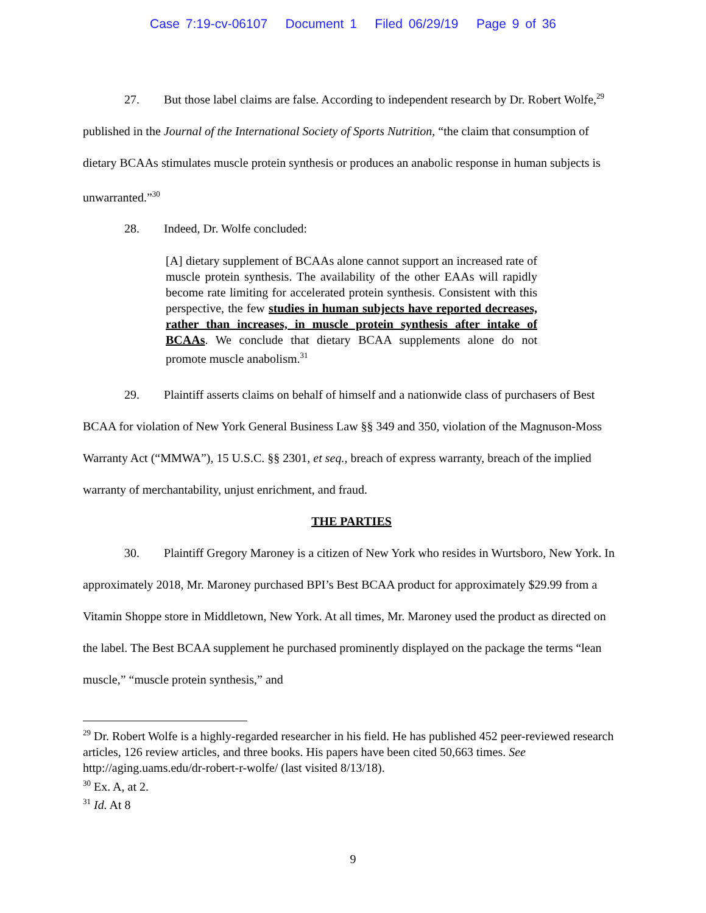Case 7:19-cv-06107 Document 1 Filed 06/29/19 Page 9 of 36
27. But those label claims are false. According to independent research by Dr. Robert Wolfe,<sup>29</sup> published in the Journal of the International Society of Sports Nutrition, “the claim that consumption of dietary BCAAs stimulates muscle protein synthesis or produces an anabolic response in human subjects is unwarranted.”<sup>30</sup>
28. Indeed, Dr. Wolfe concluded:
[A] dietary supplement of BCAAs alone cannot support an increased rate of muscle protein synthesis. The availability of the other EAAs will rapidly become rate limiting for accelerated protein synthesis. Consistent with this perspective, the few studies in human subjects have reported decreases, rather than increases, in muscle protein synthesis after intake of BCAAs. We conclude that dietary BCAA supplements alone do not promote muscle anabolism.<sup>31</sup>
29. Plaintiff asserts claims on behalf of himself and a nationwide class of purchasers of Best BCAA for violation of New York General Business Law §§ 349 and 350, violation of the Magnuson-Moss Warranty Act (“MMWA”), 15 U.S.C. §§ 2301, et seq., breach of express warranty, breach of the implied warranty of merchantability, unjust enrichment, and fraud.
THE PARTIES
30. Plaintiff Gregory Maroney is a citizen of New York who resides in Wurtsboro, New York. In approximately 2018, Mr. Maroney purchased BPI’s Best BCAA product for approximately $29.99 from a Vitamin Shoppe store in Middletown, New York. At all times, Mr. Maroney used the product as directed on the label. The Best BCAA supplement he purchased prominently displayed on the package the terms “lean muscle,” “muscle protein synthesis,” and
<sup>29</sup> Dr. Robert Wolfe is a highly-regarded researcher in his field. He has published 452 peer-reviewed research articles, 126 review articles, and three books. His papers have been cited 50,663 times. See http://aging.uams.edu/dr-robert-r-wolfe/ (last visited 8/13/18).
<sup>30</sup> Ex. A, at 2.
<sup>31</sup> Id. At 8
9